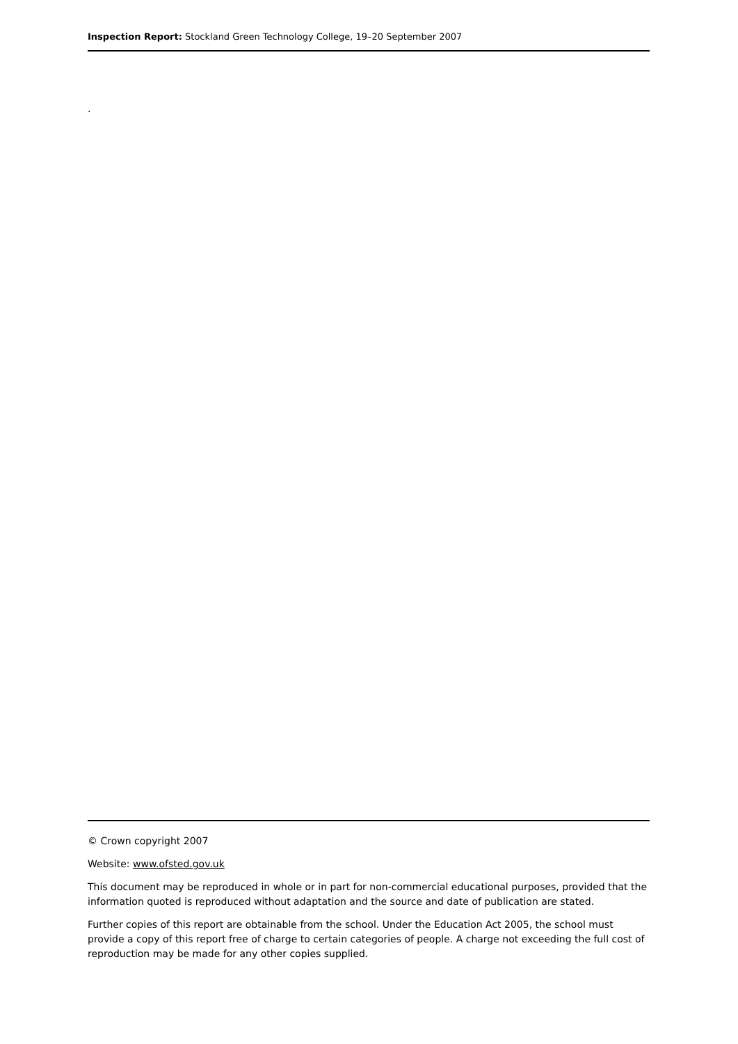Inspection Report: Stockland Green Technology College, 19–20 September 2007
.
© Crown copyright 2007
Website: www.ofsted.gov.uk
This document may be reproduced in whole or in part for non-commercial educational purposes, provided that the information quoted is reproduced without adaptation and the source and date of publication are stated.
Further copies of this report are obtainable from the school. Under the Education Act 2005, the school must provide a copy of this report free of charge to certain categories of people. A charge not exceeding the full cost of reproduction may be made for any other copies supplied.